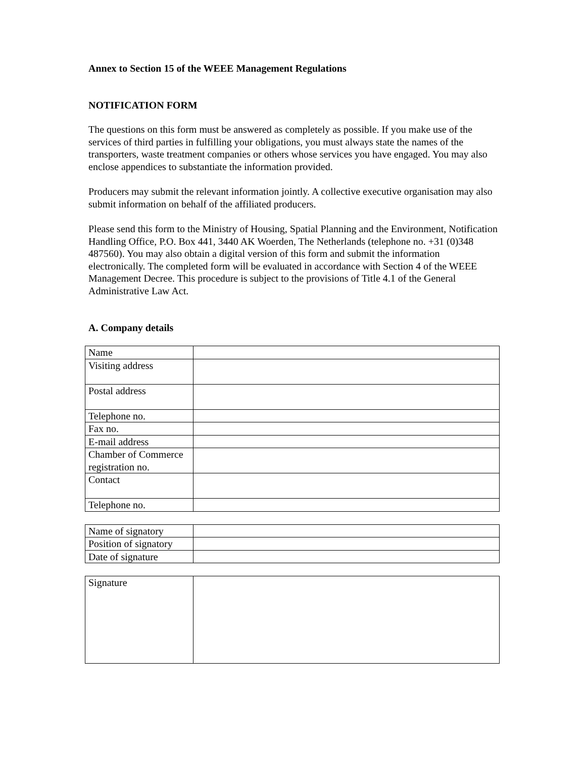Annex to Section 15 of the WEEE Management Regulations
NOTIFICATION FORM
The questions on this form must be answered as completely as possible. If you make use of the services of third parties in fulfilling your obligations, you must always state the names of the transporters, waste treatment companies or others whose services you have engaged. You may also enclose appendices to substantiate the information provided.
Producers may submit the relevant information jointly. A collective executive organisation may also submit information on behalf of the affiliated producers.
Please send this form to the Ministry of Housing, Spatial Planning and the Environment, Notification Handling Office, P.O. Box 441, 3440 AK Woerden, The Netherlands (telephone no. +31 (0)348 487560). You may also obtain a digital version of this form and submit the information electronically. The completed form will be evaluated in accordance with Section 4 of the WEEE Management Decree. This procedure is subject to the provisions of Title 4.1 of the General Administrative Law Act.
A. Company details
| Name | |
| Visiting address | |
| Postal address | |
| Telephone no. | |
| Fax no. | |
| E-mail address | |
| Chamber of Commerce registration no. | |
| Contact | |
| Telephone no. | |
| Name of signatory | |
| Position of signatory | |
| Date of signature | |
| Signature | |